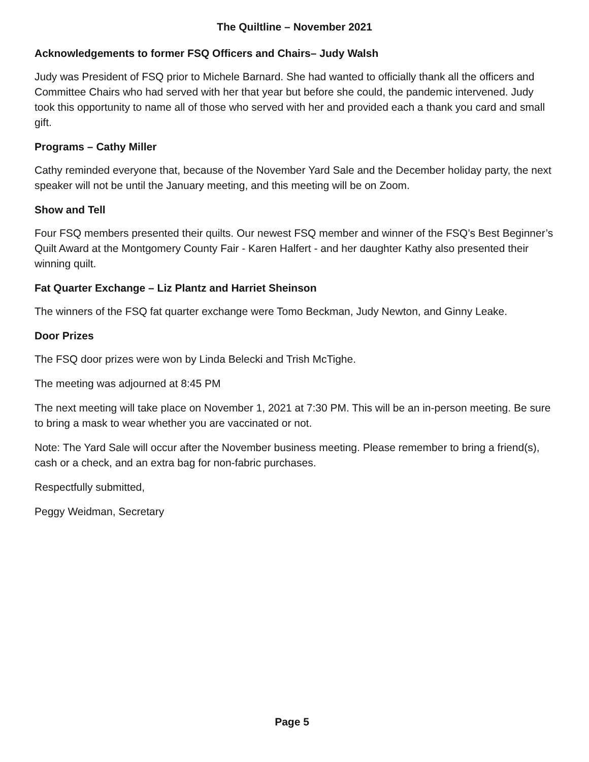The Quiltline – November 2021
Acknowledgements to former FSQ Officers and Chairs– Judy Walsh
Judy was President of FSQ prior to Michele Barnard. She had wanted to officially thank all the officers and Committee Chairs who had served with her that year but before she could, the pandemic intervened. Judy took this opportunity to name all of those who served with her and provided each a thank you card and small gift.
Programs – Cathy Miller
Cathy reminded everyone that, because of the November Yard Sale and the December holiday party, the next speaker will not be until the January meeting, and this meeting will be on Zoom.
Show and Tell
Four FSQ members presented their quilts. Our newest FSQ member and winner of the FSQ’s Best Beginner’s Quilt Award at the Montgomery County Fair - Karen Halfert - and her daughter Kathy also presented their winning quilt.
Fat Quarter Exchange – Liz Plantz and Harriet Sheinson
The winners of the FSQ fat quarter exchange were Tomo Beckman, Judy Newton, and Ginny Leake.
Door Prizes
The FSQ door prizes were won by Linda Belecki and Trish McTighe.
The meeting was adjourned at 8:45 PM
The next meeting will take place on November 1, 2021 at 7:30 PM. This will be an in-person meeting. Be sure to bring a mask to wear whether you are vaccinated or not.
Note: The Yard Sale will occur after the November business meeting. Please remember to bring a friend(s), cash or a check, and an extra bag for non-fabric purchases.
Respectfully submitted,
Peggy Weidman, Secretary
Page 5